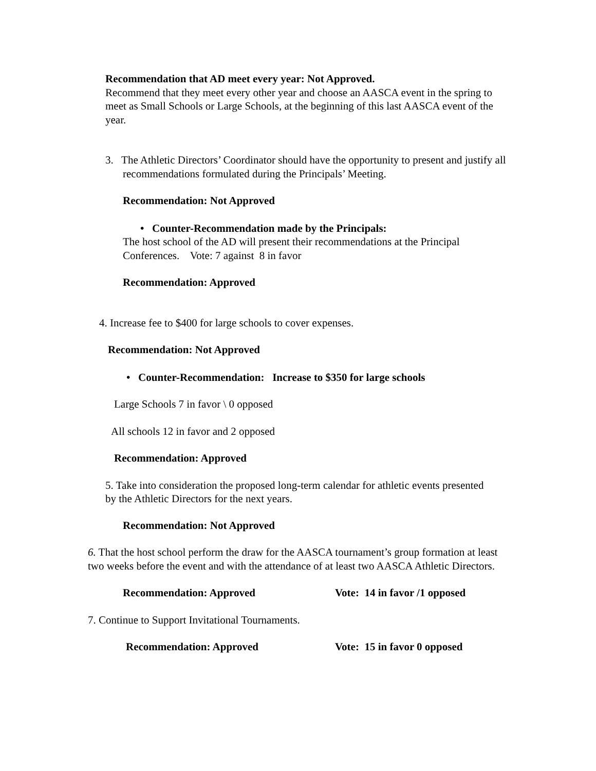Recommendation that AD meet every year: Not Approved.
Recommend that they meet every other year and choose an AASCA event in the spring to meet as Small Schools or Large Schools, at the beginning of this last AASCA event of the year.
3. The Athletic Directors’ Coordinator should have the opportunity to present and justify all recommendations formulated during the Principals’ Meeting.
Recommendation: Not Approved
• Counter-Recommendation made by the Principals:
The host school of the AD will present their recommendations at the Principal Conferences. Vote: 7 against 8 in favor
Recommendation: Approved
4. Increase fee to $400 for large schools to cover expenses.
Recommendation: Not Approved
• Counter-Recommendation: Increase to $350 for large schools
Large Schools 7 in favor \ 0 opposed
All schools 12 in favor and 2 opposed
Recommendation: Approved
5. Take into consideration the proposed long-term calendar for athletic events presented by the Athletic Directors for the next years.
Recommendation: Not Approved
6. That the host school perform the draw for the AASCA tournament’s group formation at least two weeks before the event and with the attendance of at least two AASCA Athletic Directors.
Recommendation: Approved Vote: 14 in favor /1 opposed
7. Continue to Support Invitational Tournaments.
Recommendation: Approved Vote: 15 in favor 0 opposed